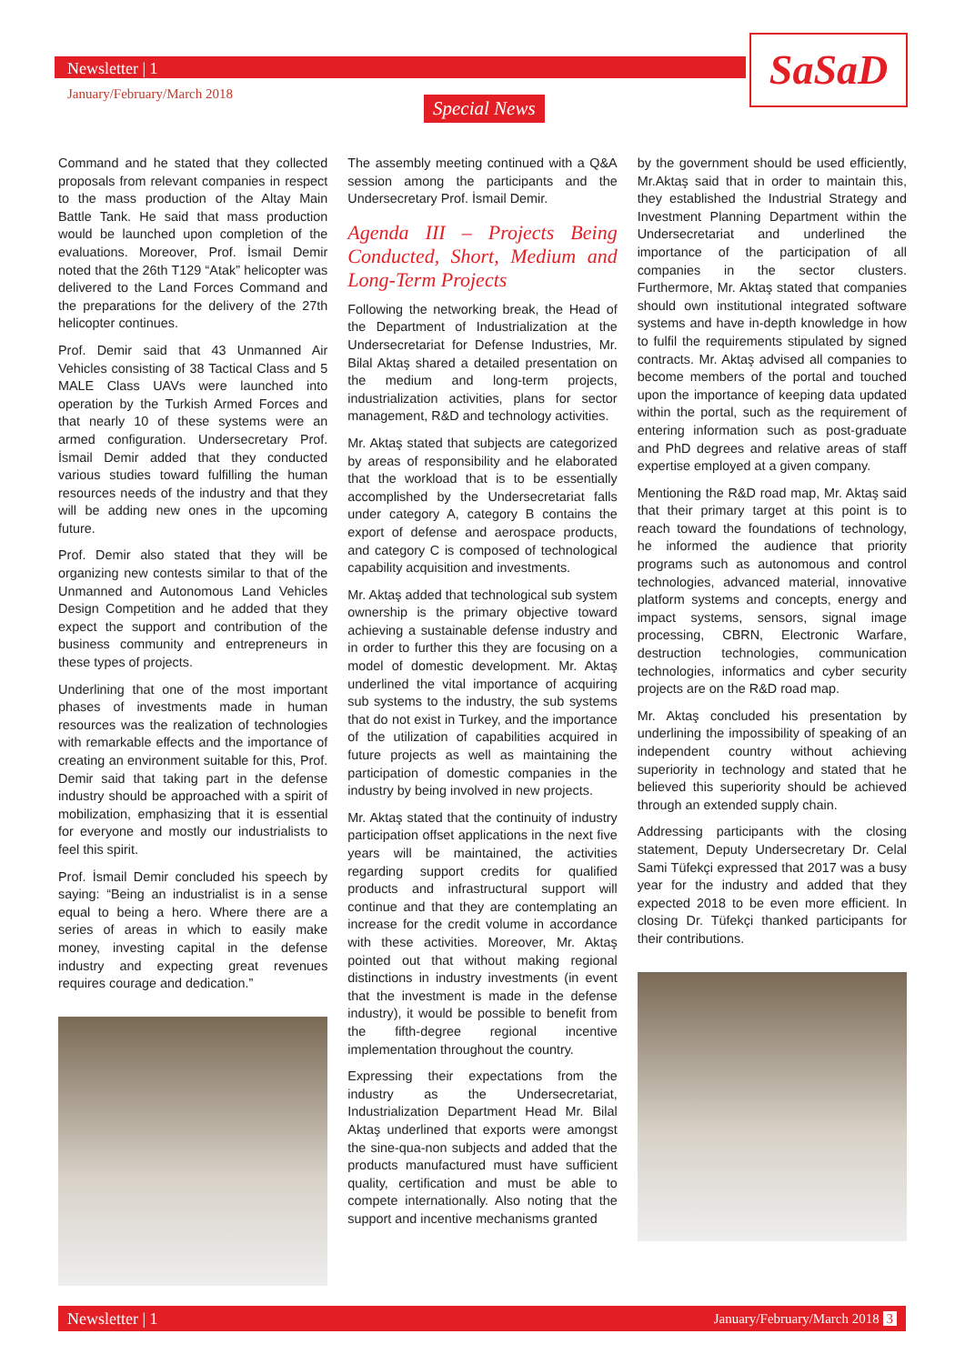Newsletter | 1
January/February/March 2018
Special News
SaSaD
Command and he stated that they collected proposals from relevant companies in respect to the mass production of the Altay Main Battle Tank. He said that mass production would be launched upon completion of the evaluations. Moreover, Prof. İsmail Demir noted that the 26th T129 “Atak” helicopter was delivered to the Land Forces Command and the preparations for the delivery of the 27th helicopter continues.
Prof. Demir said that 43 Unmanned Air Vehicles consisting of 38 Tactical Class and 5 MALE Class UAVs were launched into operation by the Turkish Armed Forces and that nearly 10 of these systems were an armed configuration. Undersecretary Prof. İsmail Demir added that they conducted various studies toward fulfilling the human resources needs of the industry and that they will be adding new ones in the upcoming future.
Prof. Demir also stated that they will be organizing new contests similar to that of the Unmanned and Autonomous Land Vehicles Design Competition and he added that they expect the support and contribution of the business community and entrepreneurs in these types of projects.
Underlining that one of the most important phases of investments made in human resources was the realization of technologies with remarkable effects and the importance of creating an environment suitable for this, Prof. Demir said that taking part in the defense industry should be approached with a spirit of mobilization, emphasizing that it is essential for everyone and mostly our industrialists to feel this spirit.
Prof. İsmail Demir concluded his speech by saying: “Being an industrialist is in a sense equal to being a hero. Where there are a series of areas in which to easily make money, investing capital in the defense industry and expecting great revenues requires courage and dedication.”
The assembly meeting continued with a Q&A session among the participants and the Undersecretary Prof. İsmail Demir.
Agenda III – Projects Being Conducted, Short, Medium and Long-Term Projects
Following the networking break, the Head of the Department of Industrialization at the Undersecretariat for Defense Industries, Mr. Bilal Aktaş shared a detailed presentation on the medium and long-term projects, industrialization activities, plans for sector management, R&D and technology activities.
Mr. Aktaş stated that subjects are categorized by areas of responsibility and he elaborated that the workload that is to be essentially accomplished by the Undersecretariat falls under category A, category B contains the export of defense and aerospace products, and category C is composed of technological capability acquisition and investments.
Mr. Aktaş added that technological sub system ownership is the primary objective toward achieving a sustainable defense industry and in order to further this they are focusing on a model of domestic development. Mr. Aktaş underlined the vital importance of acquiring sub systems to the industry, the sub systems that do not exist in Turkey, and the importance of the utilization of capabilities acquired in future projects as well as maintaining the participation of domestic companies in the industry by being involved in new projects.
Mr. Aktaş stated that the continuity of industry participation offset applications in the next five years will be maintained, the activities regarding support credits for qualified products and infrastructural support will continue and that they are contemplating an increase for the credit volume in accordance with these activities. Moreover, Mr. Aktaş pointed out that without making regional distinctions in industry investments (in event that the investment is made in the defense industry), it would be possible to benefit from the fifth-degree regional incentive implementation throughout the country.
Expressing their expectations from the industry as the Undersecretariat, Industrialization Department Head Mr. Bilal Aktaş underlined that exports were amongst the sine-qua-non subjects and added that the products manufactured must have sufficient quality, certification and must be able to compete internationally. Also noting that the support and incentive mechanisms granted
by the government should be used efficiently, Mr.Aktaş said that in order to maintain this, they established the Industrial Strategy and Investment Planning Department within the Undersecretariat and underlined the importance of the participation of all companies in the sector clusters. Furthermore, Mr. Aktaş stated that companies should own institutional integrated software systems and have in-depth knowledge in how to fulfil the requirements stipulated by signed contracts. Mr. Aktaş advised all companies to become members of the portal and touched upon the importance of keeping data updated within the portal, such as the requirement of entering information such as post-graduate and PhD degrees and relative areas of staff expertise employed at a given company.
Mentioning the R&D road map, Mr. Aktaş said that their primary target at this point is to reach toward the foundations of technology, he informed the audience that priority programs such as autonomous and control technologies, advanced material, innovative platform systems and concepts, energy and impact systems, sensors, signal image processing, CBRN, Electronic Warfare, destruction technologies, communication technologies, informatics and cyber security projects are on the R&D road map.
Mr. Aktaş concluded his presentation by underlining the impossibility of speaking of an independent country without achieving superiority in technology and stated that he believed this superiority should be achieved through an extended supply chain.
Addressing participants with the closing statement, Deputy Undersecretary Dr. Celal Sami Tüfekçi expressed that 2017 was a busy year for the industry and added that they expected 2018 to be even more efficient. In closing Dr. Tüfekçi thanked participants for their contributions.
Newsletter | 1 January/February/March 2018 3